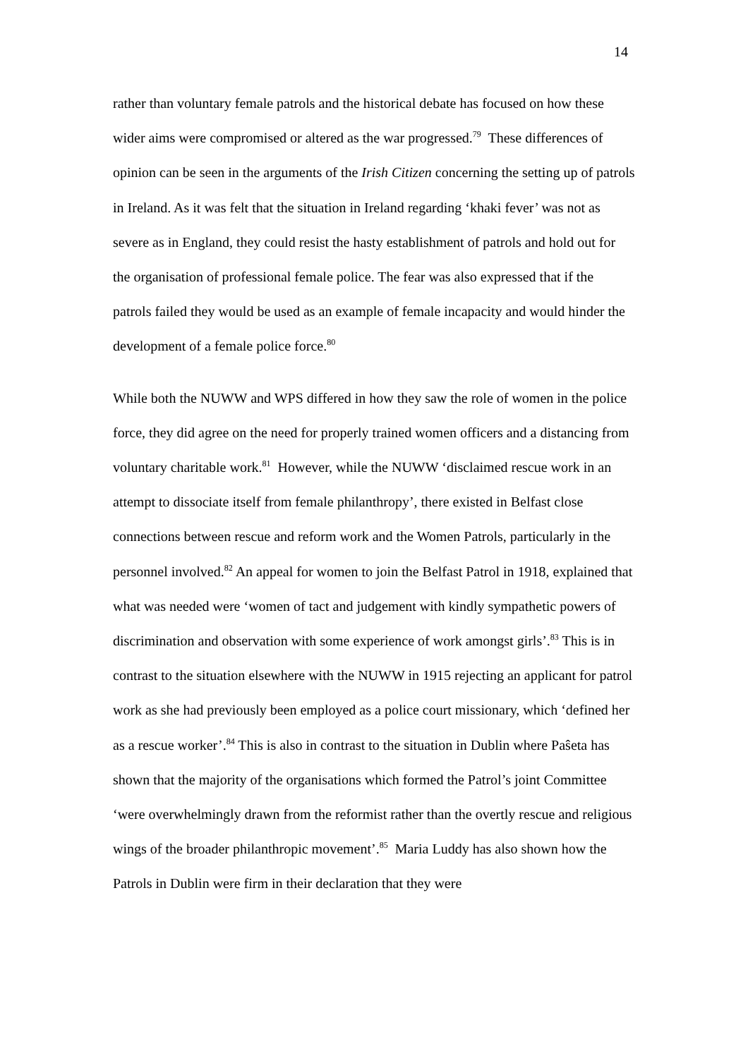14
rather than voluntary female patrols and the historical debate has focused on how these wider aims were compromised or altered as the war progressed.<sup>79</sup> These differences of opinion can be seen in the arguments of the Irish Citizen concerning the setting up of patrols in Ireland. As it was felt that the situation in Ireland regarding ‘khaki fever’ was not as severe as in England, they could resist the hasty establishment of patrols and hold out for the organisation of professional female police. The fear was also expressed that if the patrols failed they would be used as an example of female incapacity and would hinder the development of a female police force.<sup>80</sup>
While both the NUWW and WPS differed in how they saw the role of women in the police force, they did agree on the need for properly trained women officers and a distancing from voluntary charitable work.<sup>81</sup> However, while the NUWW ‘disclaimed rescue work in an attempt to dissociate itself from female philanthropy’, there existed in Belfast close connections between rescue and reform work and the Women Patrols, particularly in the personnel involved.<sup>82</sup> An appeal for women to join the Belfast Patrol in 1918, explained that what was needed were ‘women of tact and judgement with kindly sympathetic powers of discrimination and observation with some experience of work amongst girls’.<sup>83</sup> This is in contrast to the situation elsewhere with the NUWW in 1915 rejecting an applicant for patrol work as she had previously been employed as a police court missionary, which ‘defined her as a rescue worker’.<sup>84</sup> This is also in contrast to the situation in Dublin where Paŝeta has shown that the majority of the organisations which formed the Patrol’s joint Committee ‘were overwhelmingly drawn from the reformist rather than the overtly rescue and religious wings of the broader philanthropic movement’.<sup>85</sup> Maria Luddy has also shown how the Patrols in Dublin were firm in their declaration that they were